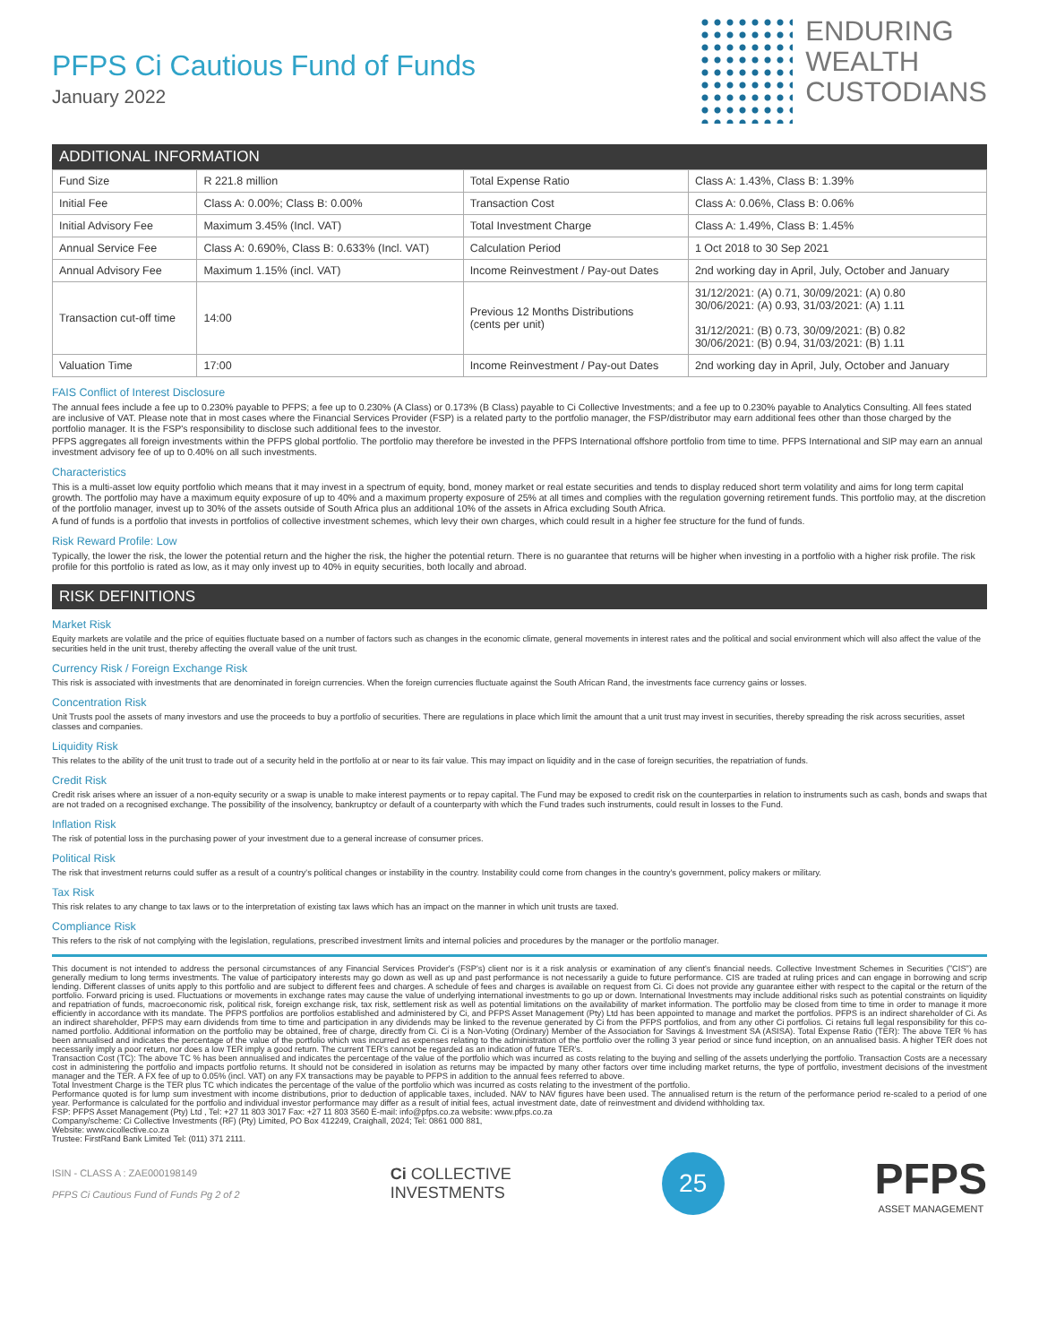PFPS Ci Cautious Fund of Funds
January 2022
ENDURING
WEALTH
CUSTODIANS
ADDITIONAL INFORMATION
| Fund Size | R 221.8 million | Total Expense Ratio | Class A: 1.43%, Class B: 1.39% |
| Initial Fee | Class A: 0.00%; Class B: 0.00% | Transaction Cost | Class A: 0.06%, Class B: 0.06% |
| Initial Advisory Fee | Maximum 3.45% (Incl. VAT) | Total Investment Charge | Class A: 1.49%, Class B: 1.45% |
| Annual Service Fee | Class A: 0.690%, Class B: 0.633% (Incl. VAT) | Calculation Period | 1 Oct 2018 to 30 Sep 2021 |
| Annual Advisory Fee | Maximum 1.15% (incl. VAT) | Income Reinvestment / Pay-out Dates | 2nd working day in April, July, October and January |
| Transaction cut-off time | 14:00 | Previous 12 Months Distributions (cents per unit) | 31/12/2021: (A) 0.71, 30/09/2021: (A) 0.80 30/06/2021: (A) 0.93, 31/03/2021: (A) 1.11 31/12/2021: (B) 0.73, 30/09/2021: (B) 0.82 30/06/2021: (B) 0.94, 31/03/2021: (B) 1.11 |
| Valuation Time | 17:00 | Income Reinvestment / Pay-out Dates | 2nd working day in April, July, October and January |
FAIS Conflict of Interest Disclosure
The annual fees include a fee up to 0.230% payable to PFPS; a fee up to 0.230% (A Class) or 0.173% (B Class) payable to Ci Collective Investments; and a fee up to 0.230% payable to Analytics Consulting. All fees stated are inclusive of VAT. Please note that in most cases where the Financial Services Provider (FSP) is a related party to the portfolio manager, the FSP/distributor may earn additional fees other than those charged by the portfolio manager. It is the FSP's responsibility to disclose such additional fees to the investor.
PFPS aggregates all foreign investments within the PFPS global portfolio. The portfolio may therefore be invested in the PFPS International offshore portfolio from time to time. PFPS International and SIP may earn an annual investment advisory fee of up to 0.40% on all such investments.
Characteristics
This is a multi-asset low equity portfolio which means that it may invest in a spectrum of equity, bond, money market or real estate securities and tends to display reduced short term volatility and aims for long term capital growth. The portfolio may have a maximum equity exposure of up to 40% and a maximum property exposure of 25% at all times and complies with the regulation governing retirement funds. This portfolio may, at the discretion of the portfolio manager, invest up to 30% of the assets outside of South Africa plus an additional 10% of the assets in Africa excluding South Africa.
A fund of funds is a portfolio that invests in portfolios of collective investment schemes, which levy their own charges, which could result in a higher fee structure for the fund of funds.
Risk Reward Profile: Low
Typically, the lower the risk, the lower the potential return and the higher the risk, the higher the potential return. There is no guarantee that returns will be higher when investing in a portfolio with a higher risk profile. The risk profile for this portfolio is rated as low, as it may only invest up to 40% in equity securities, both locally and abroad.
RISK DEFINITIONS
Market Risk
Equity markets are volatile and the price of equities fluctuate based on a number of factors such as changes in the economic climate, general movements in interest rates and the political and social environment which will also affect the value of the securities held in the unit trust, thereby affecting the overall value of the unit trust.
Currency Risk / Foreign Exchange Risk
This risk is associated with investments that are denominated in foreign currencies. When the foreign currencies fluctuate against the South African Rand, the investments face currency gains or losses.
Concentration Risk
Unit Trusts pool the assets of many investors and use the proceeds to buy a portfolio of securities. There are regulations in place which limit the amount that a unit trust may invest in securities, thereby spreading the risk across securities, asset classes and companies.
Liquidity Risk
This relates to the ability of the unit trust to trade out of a security held in the portfolio at or near to its fair value. This may impact on liquidity and in the case of foreign securities, the repatriation of funds.
Credit Risk
Credit risk arises where an issuer of a non-equity security or a swap is unable to make interest payments or to repay capital. The Fund may be exposed to credit risk on the counterparties in relation to instruments such as cash, bonds and swaps that are not traded on a recognised exchange. The possibility of the insolvency, bankruptcy or default of a counterparty with which the Fund trades such instruments, could result in losses to the Fund.
Inflation Risk
The risk of potential loss in the purchasing power of your investment due to a general increase of consumer prices.
Political Risk
The risk that investment returns could suffer as a result of a country's political changes or instability in the country. Instability could come from changes in the country's government, policy makers or military.
Tax Risk
This risk relates to any change to tax laws or to the interpretation of existing tax laws which has an impact on the manner in which unit trusts are taxed.
Compliance Risk
This refers to the risk of not complying with the legislation, regulations, prescribed investment limits and internal policies and procedures by the manager or the portfolio manager.
This document is not intended to address the personal circumstances of any Financial Services Provider's (FSP's) client nor is it a risk analysis or examination of any client's financial needs. Collective Investment Schemes in Securities ("CIS") are generally medium to long terms investments. The value of participatory interests may go down as well as up and past performance is not necessarily a guide to future performance. CIS are traded at ruling prices and can engage in borrowing and scrip lending. Different classes of units apply to this portfolio and are subject to different fees and charges. A schedule of fees and charges is available on request from Ci. Ci does not provide any guarantee either with respect to the capital or the return of the portfolio. Forward pricing is used. Fluctuations or movements in exchange rates may cause the value of underlying international investments to go up or down. International Investments may include additional risks such as potential constraints on liquidity and repatriation of funds, macroeconomic risk, political risk, foreign exchange risk, tax risk, settlement risk as well as potential limitations on the availability of market information. The portfolio may be closed from time to time in order to manage it more efficiently in accordance with its mandate. The PFPS portfolios are portfolios established and administered by Ci, and PFPS Asset Management (Pty) Ltd has been appointed to manage and market the portfolios. PFPS is an indirect shareholder of Ci. As an indirect shareholder, PFPS may earn dividends from time to time and participation in any dividends may be linked to the revenue generated by Ci from the PFPS portfolios, and from any other Ci portfolios. Ci retains full legal responsibility for this co-named portfolio. Additional information on the portfolio may be obtained, free of charge, directly from Ci. Ci is a Non-Voting (Ordinary) Member of the Association for Savings & Investment SA (ASISA). Total Expense Ratio (TER): The above TER % has been annualised and indicates the percentage of the value of the portfolio which was incurred as expenses relating to the administration of the portfolio over the rolling 3 year period or since fund inception, on an annualised basis. A higher TER does not necessarily imply a poor return, nor does a low TER imply a good return. The current TER's cannot be regarded as an indication of future TER's.
Transaction Cost (TC): The above TC % has been annualised and indicates the percentage of the value of the portfolio which was incurred as costs relating to the buying and selling of the assets underlying the portfolio. Transaction Costs are a necessary cost in administering the portfolio and impacts portfolio returns. It should not be considered in isolation as returns may be impacted by many other factors over time including market returns, the type of portfolio, investment decisions of the investment manager and the TER. A FX fee of up to 0.05% (incl. VAT) on any FX transactions may be payable to PFPS in addition to the annual fees referred to above.
Total Investment Charge is the TER plus TC which indicates the percentage of the value of the portfolio which was incurred as costs relating to the investment of the portfolio.
Performance quoted is for lump sum investment with income distributions, prior to deduction of applicable taxes, included. NAV to NAV figures have been used. The annualised return is the return of the performance period re-scaled to a period of one year. Performance is calculated for the portfolio and individual investor performance may differ as a result of initial fees, actual investment date, date of reinvestment and dividend withholding tax.
FSP: PFPS Asset Management (Pty) Ltd , Tel: +27 11 803 3017 Fax: +27 11 803 3560 E-mail: info@pfps.co.za website: www.pfps.co.za
Company/scheme: Ci Collective Investments (RF) (Pty) Limited, PO Box 412249, Craighall, 2024; Tel: 0861 000 881,
Website: www.cicollective.co.za
Trustee: FirstRand Bank Limited Tel: (011) 371 2111.
ISIN - CLASS A : ZAE000198149
PFPS Ci Cautious Fund of Funds Pg 2 of 2
Ci COLLECTIVE
INVESTMENTS
25
PFPS
ASSET MANAGEMENT